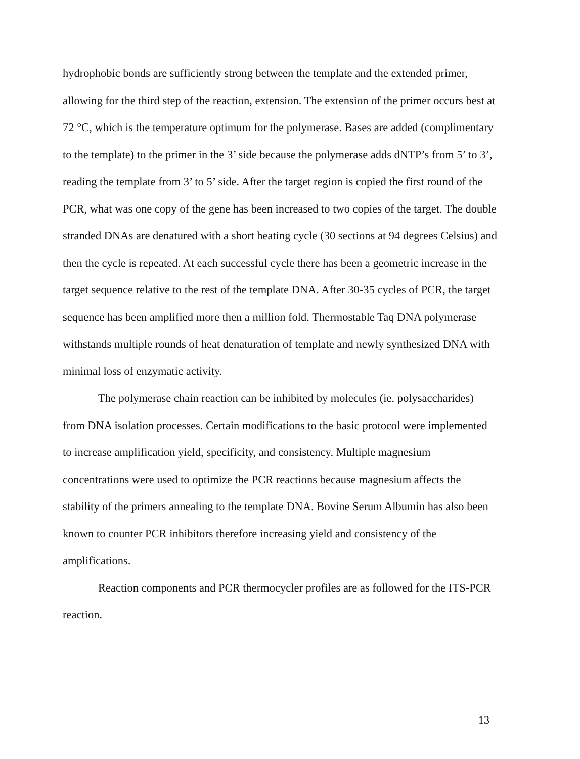hydrophobic bonds are sufficiently strong between the template and the extended primer, allowing for the third step of the reaction, extension. The extension of the primer occurs best at 72 °C, which is the temperature optimum for the polymerase. Bases are added (complimentary to the template) to the primer in the 3’ side because the polymerase adds dNTP’s from 5’ to 3’, reading the template from 3’ to 5’ side. After the target region is copied the first round of the PCR, what was one copy of the gene has been increased to two copies of the target. The double stranded DNAs are denatured with a short heating cycle (30 sections at 94 degrees Celsius) and then the cycle is repeated. At each successful cycle there has been a geometric increase in the target sequence relative to the rest of the template DNA. After 30-35 cycles of PCR, the target sequence has been amplified more then a million fold. Thermostable Taq DNA polymerase withstands multiple rounds of heat denaturation of template and newly synthesized DNA with minimal loss of enzymatic activity.
The polymerase chain reaction can be inhibited by molecules (ie. polysaccharides) from DNA isolation processes. Certain modifications to the basic protocol were implemented to increase amplification yield, specificity, and consistency. Multiple magnesium concentrations were used to optimize the PCR reactions because magnesium affects the stability of the primers annealing to the template DNA. Bovine Serum Albumin has also been known to counter PCR inhibitors therefore increasing yield and consistency of the amplifications.
Reaction components and PCR thermocycler profiles are as followed for the ITS-PCR reaction.
13